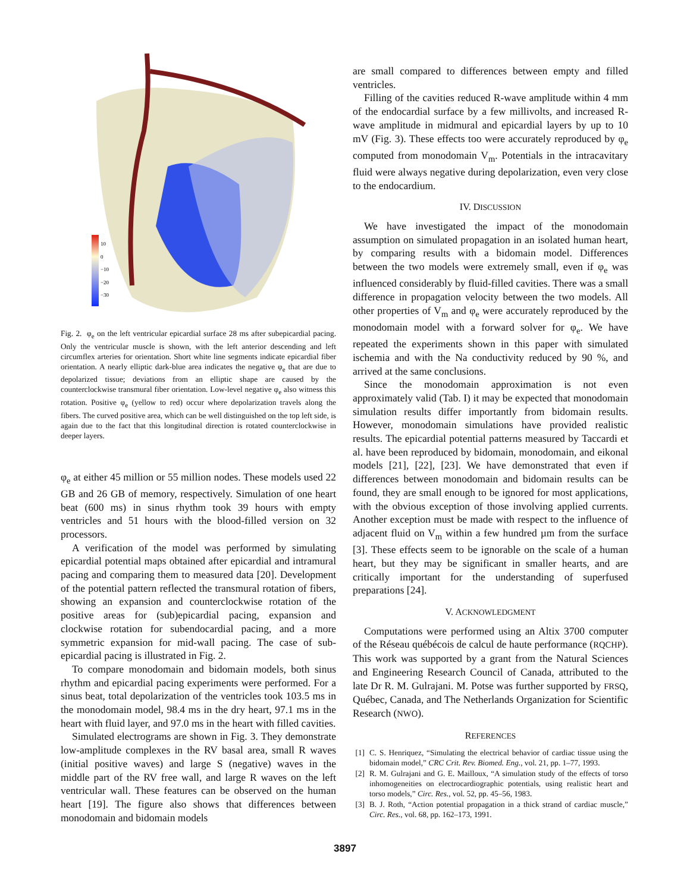10
0
−10
−20
−30
Fig. 2. φ<sub>e</sub> on the left ventricular epicardial surface 28 ms after subepicardial pacing. Only the ventricular muscle is shown, with the left anterior descending and left circumflex arteries for orientation. Short white line segments indicate epicardial fiber orientation. A nearly elliptic dark-blue area indicates the negative φ<sub>e</sub> that are due to depolarized tissue; deviations from an elliptic shape are caused by the counterclockwise transmural fiber orientation. Low-level negative φ<sub>e</sub> also witness this rotation. Positive φ<sub>e</sub> (yellow to red) occur where depolarization travels along the fibers. The curved positive area, which can be well distinguished on the top left side, is again due to the fact that this longitudinal direction is rotated counterclockwise in deeper layers.
φ<sub>e</sub> at either 45 million or 55 million nodes. These models used 22 GB and 26 GB of memory, respectively. Simulation of one heart beat (600 ms) in sinus rhythm took 39 hours with empty ventricles and 51 hours with the blood-filled version on 32 processors.
A verification of the model was performed by simulating epicardial potential maps obtained after epicardial and intramural pacing and comparing them to measured data [20]. Development of the potential pattern reflected the transmural rotation of fibers, showing an expansion and counterclockwise rotation of the positive areas for (sub)epicardial pacing, expansion and clockwise rotation for subendocardial pacing, and a more symmetric expansion for mid-wall pacing. The case of sub-epicardial pacing is illustrated in Fig. 2.
To compare monodomain and bidomain models, both sinus rhythm and epicardial pacing experiments were performed. For a sinus beat, total depolarization of the ventricles took 103.5 ms in the monodomain model, 98.4 ms in the dry heart, 97.1 ms in the heart with fluid layer, and 97.0 ms in the heart with filled cavities.
Simulated electrograms are shown in Fig. 3. They demonstrate low-amplitude complexes in the RV basal area, small R waves (initial positive waves) and large S (negative) waves in the middle part of the RV free wall, and large R waves on the left ventricular wall. These features can be observed on the human heart [19]. The figure also shows that differences between monodomain and bidomain models
are small compared to differences between empty and filled ventricles.
Filling of the cavities reduced R-wave amplitude within 4 mm of the endocardial surface by a few millivolts, and increased R-wave amplitude in midmural and epicardial layers by up to 10 mV (Fig. 3). These effects too were accurately reproduced by φ<sub>e</sub> computed from monodomain V<sub>m</sub>. Potentials in the intracavitary fluid were always negative during depolarization, even very close to the endocardium.
IV. DISCUSSION
We have investigated the impact of the monodomain assumption on simulated propagation in an isolated human heart, by comparing results with a bidomain model. Differences between the two models were extremely small, even if φ<sub>e</sub> was influenced considerably by fluid-filled cavities. There was a small difference in propagation velocity between the two models. All other properties of V<sub>m</sub> and φ<sub>e</sub> were accurately reproduced by the monodomain model with a forward solver for φ<sub>e</sub>. We have repeated the experiments shown in this paper with simulated ischemia and with the Na conductivity reduced by 90 %, and arrived at the same conclusions.
Since the monodomain approximation is not even approximately valid (Tab. I) it may be expected that monodomain simulation results differ importantly from bidomain results. However, monodomain simulations have provided realistic results. The epicardial potential patterns measured by Taccardi et al. have been reproduced by bidomain, monodomain, and eikonal models [21], [22], [23]. We have demonstrated that even if differences between monodomain and bidomain results can be found, they are small enough to be ignored for most applications, with the obvious exception of those involving applied currents. Another exception must be made with respect to the influence of adjacent fluid on V<sub>m</sub> within a few hundred µm from the surface [3]. These effects seem to be ignorable on the scale of a human heart, but they may be significant in smaller hearts, and are critically important for the understanding of superfused preparations [24].
V. ACKNOWLEDGMENT
Computations were performed using an Altix 3700 computer of the Réseau québécois de calcul de haute performance (RQCHP). This work was supported by a grant from the Natural Sciences and Engineering Research Council of Canada, attributed to the late Dr R. M. Gulrajani. M. Potse was further supported by FRSQ, Québec, Canada, and The Netherlands Organization for Scientific Research (NWO).
REFERENCES
[1] C. S. Henriquez, “Simulating the electrical behavior of cardiac tissue using the bidomain model,” CRC Crit. Rev. Biomed. Eng., vol. 21, pp. 1–77, 1993.
[2] R. M. Gulrajani and G. E. Mailloux, “A simulation study of the effects of torso inhomogeneities on electrocardiographic potentials, using realistic heart and torso models,” Circ. Res., vol. 52, pp. 45–56, 1983.
[3] B. J. Roth, “Action potential propagation in a thick strand of cardiac muscle,” Circ. Res., vol. 68, pp. 162–173, 1991.
3897